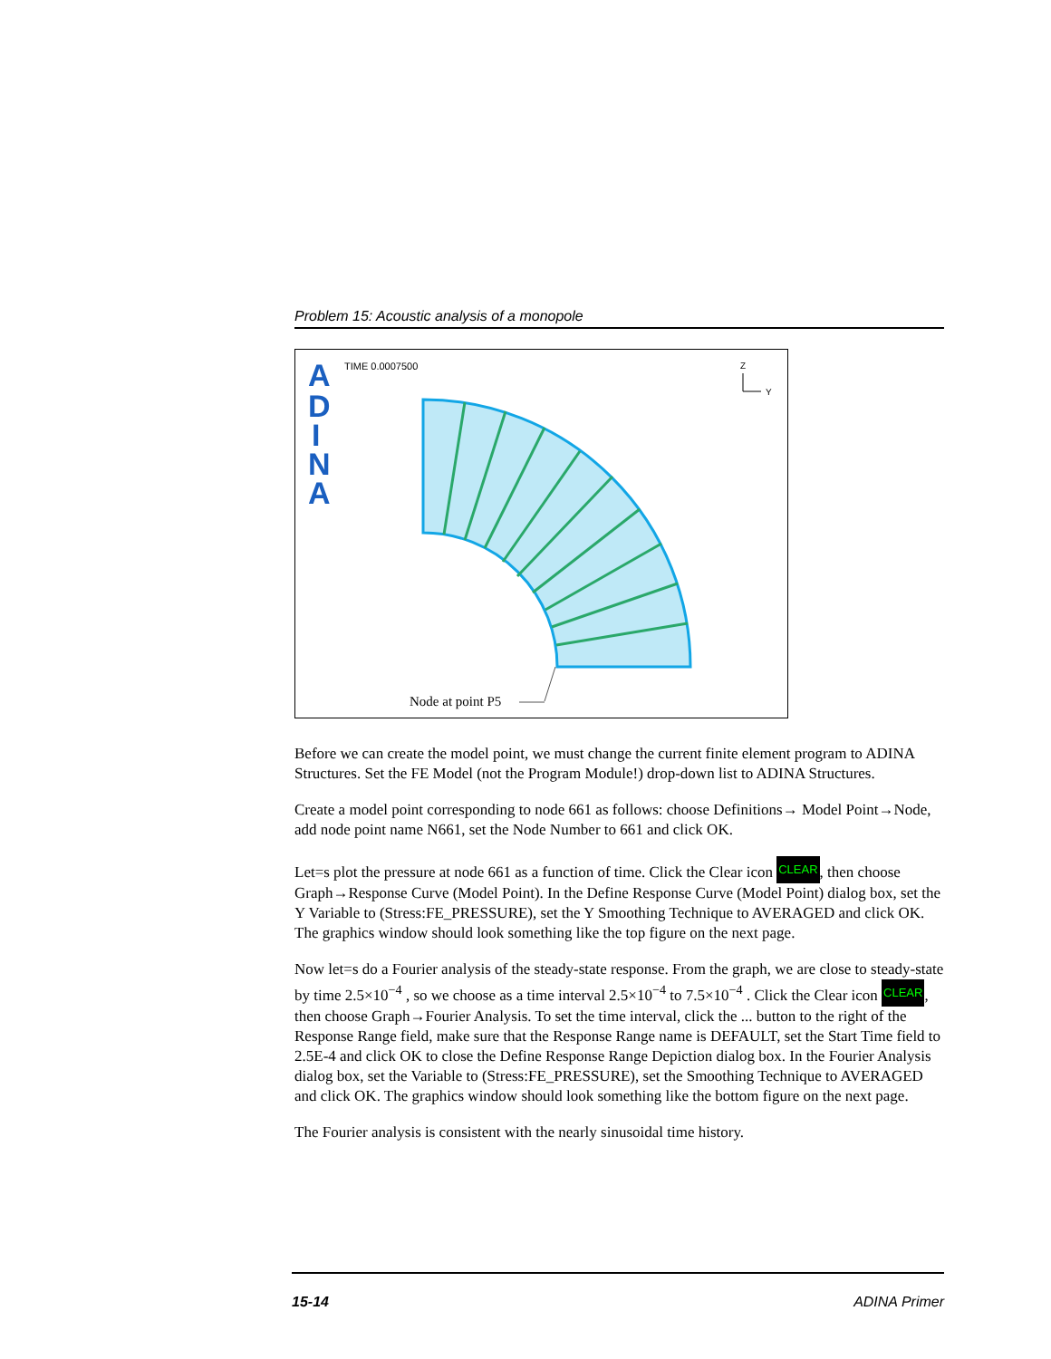Problem 15: Acoustic analysis of a monopole
A
D
I
N
A
TIME 0.0007500 Z
Y
Node at point P5
Before we can create the model point, we must change the current finite element program to ADINA Structures. Set the FE Model (not the Program Module!) drop-down list to ADINA Structures.
Create a model point corresponding to node 661 as follows: choose Definitions→ Model Point→Node, add node point name N661, set the Node Number to 661 and click OK.
Let=s plot the pressure at node 661 as a function of time. Click the Clear icon CLEAR, then choose Graph→Response Curve (Model Point). In the Define Response Curve (Model Point) dialog box, set the Y Variable to (Stress:FE_PRESSURE), set the Y Smoothing Technique to AVERAGED and click OK. The graphics window should look something like the top figure on the next page.
Now let=s do a Fourier analysis of the steady-state response. From the graph, we are close to steady-state by time 2.5×10<sup>−4</sup> , so we choose as a time interval 2.5×10<sup>−4</sup> to 7.5×10<sup>−4</sup> . Click the Clear icon CLEAR, then choose Graph→Fourier Analysis. To set the time interval, click the ... button to the right of the Response Range field, make sure that the Response Range name is DEFAULT, set the Start Time field to 2.5E-4 and click OK to close the Define Response Range Depiction dialog box. In the Fourier Analysis dialog box, set the Variable to (Stress:FE_PRESSURE), set the Smoothing Technique to AVERAGED and click OK. The graphics window should look something like the bottom figure on the next page.
The Fourier analysis is consistent with the nearly sinusoidal time history.
15-14 ADINA Primer